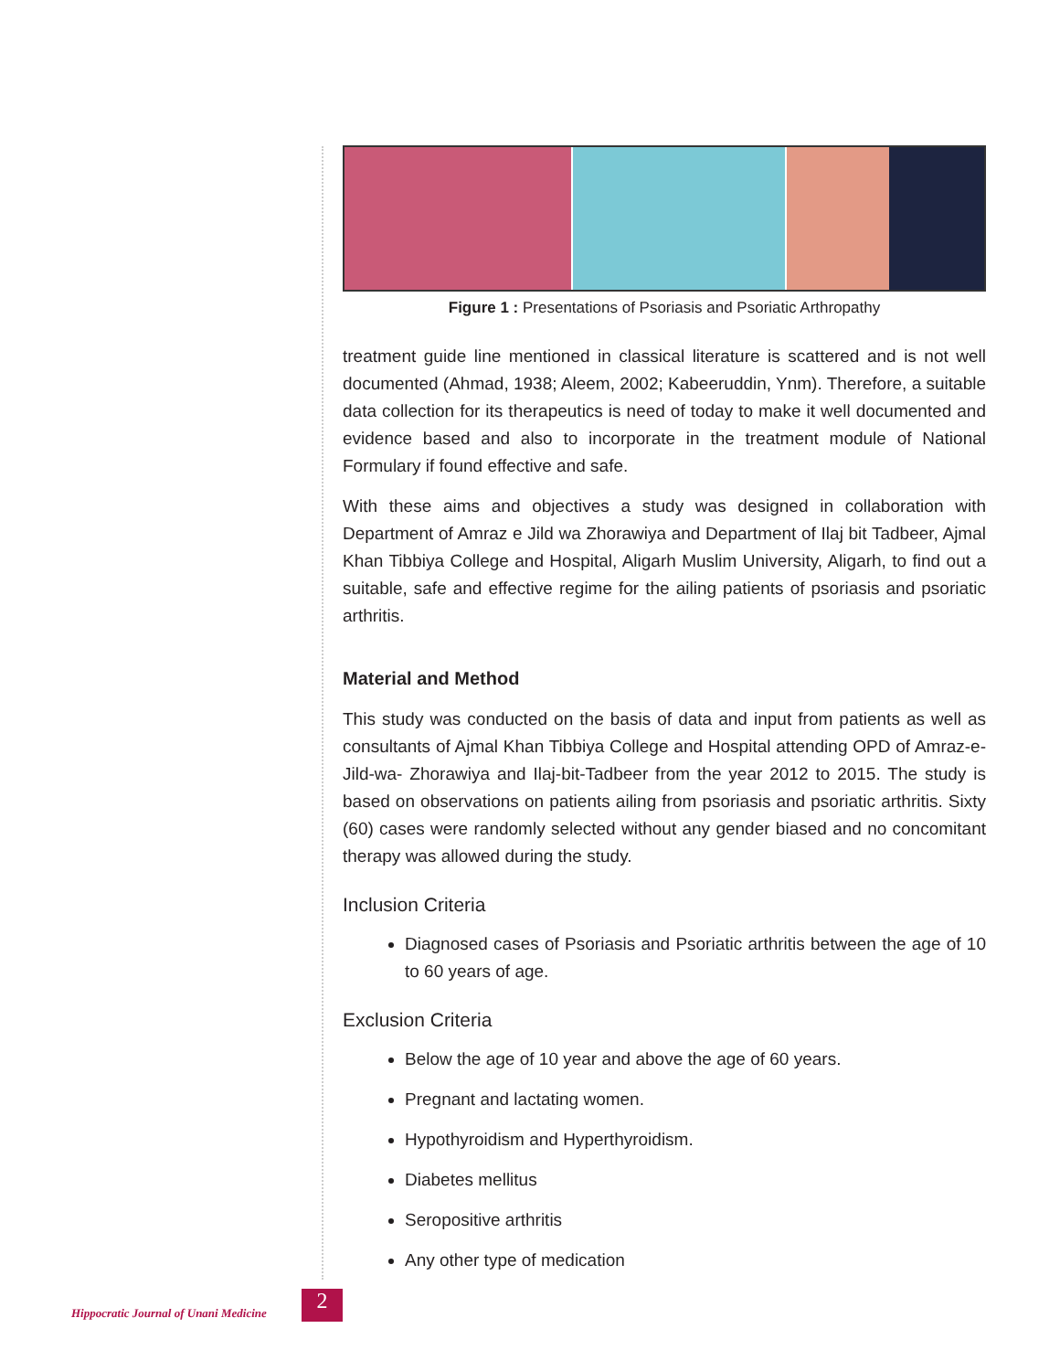Figure 1 : Presentations of Psoriasis and Psoriatic Arthropathy
treatment guide line mentioned in classical literature is scattered and is not well documented (Ahmad, 1938; Aleem, 2002; Kabeeruddin, Ynm). Therefore, a suitable data collection for its therapeutics is need of today to make it well documented and evidence based and also to incorporate in the treatment module of National Formulary if found effective and safe.
With these aims and objectives a study was designed in collaboration with Department of Amraz e Jild wa Zhorawiya and Department of Ilaj bit Tadbeer, Ajmal Khan Tibbiya College and Hospital, Aligarh Muslim University, Aligarh, to find out a suitable, safe and effective regime for the ailing patients of psoriasis and psoriatic arthritis.
Material and Method
This study was conducted on the basis of data and input from patients as well as consultants of Ajmal Khan Tibbiya College and Hospital attending OPD of Amraz-e-Jild-wa- Zhorawiya and Ilaj-bit-Tadbeer from the year 2012 to 2015. The study is based on observations on patients ailing from psoriasis and psoriatic arthritis. Sixty (60) cases were randomly selected without any gender biased and no concomitant therapy was allowed during the study.
Inclusion Criteria
Diagnosed cases of Psoriasis and Psoriatic arthritis between the age of 10 to 60 years of age.
Exclusion Criteria
Below the age of 10 year and above the age of 60 years.
Pregnant and lactating women.
Hypothyroidism and Hyperthyroidism.
Diabetes mellitus
Seropositive arthritis
Any other type of medication
Hippocratic Journal of Unani Medicine
2